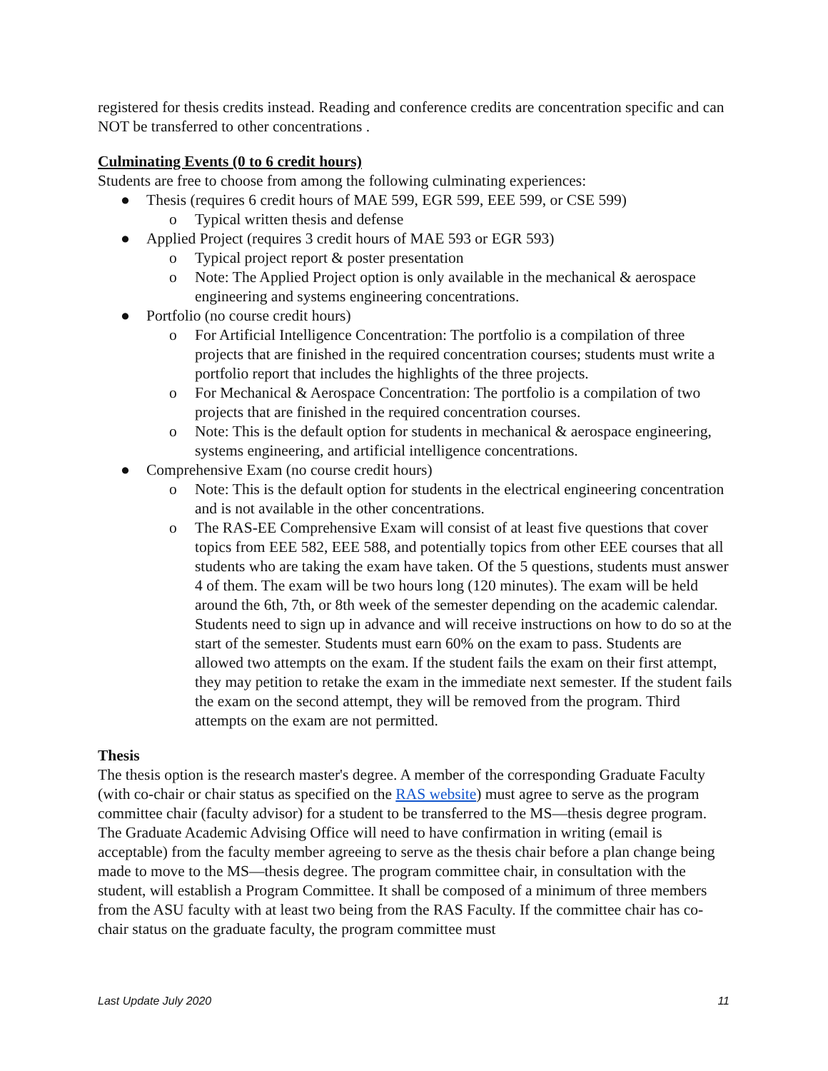registered for thesis credits instead. Reading and conference credits are concentration specific and can NOT be transferred to other concentrations .
Culminating Events (0 to 6 credit hours)
Students are free to choose from among the following culminating experiences:
● Thesis (requires 6 credit hours of MAE 599, EGR 599, EEE 599, or CSE 599)
o Typical written thesis and defense
● Applied Project (requires 3 credit hours of MAE 593 or EGR 593)
o Typical project report & poster presentation
o Note: The Applied Project option is only available in the mechanical & aerospace engineering and systems engineering concentrations.
● Portfolio (no course credit hours)
o For Artificial Intelligence Concentration: The portfolio is a compilation of three projects that are finished in the required concentration courses; students must write a portfolio report that includes the highlights of the three projects.
o For Mechanical & Aerospace Concentration: The portfolio is a compilation of two projects that are finished in the required concentration courses.
o Note: This is the default option for students in mechanical & aerospace engineering, systems engineering, and artificial intelligence concentrations.
● Comprehensive Exam (no course credit hours)
o Note: This is the default option for students in the electrical engineering concentration and is not available in the other concentrations.
o The RAS-EE Comprehensive Exam will consist of at least five questions that cover topics from EEE 582, EEE 588, and potentially topics from other EEE courses that all students who are taking the exam have taken. Of the 5 questions, students must answer 4 of them. The exam will be two hours long (120 minutes). The exam will be held around the 6th, 7th, or 8th week of the semester depending on the academic calendar. Students need to sign up in advance and will receive instructions on how to do so at the start of the semester. Students must earn 60% on the exam to pass. Students are allowed two attempts on the exam. If the student fails the exam on their first attempt, they may petition to retake the exam in the immediate next semester. If the student fails the exam on the second attempt, they will be removed from the program. Third attempts on the exam are not permitted.
Thesis
The thesis option is the research master's degree. A member of the corresponding Graduate Faculty (with co-chair or chair status as specified on the RAS website) must agree to serve as the program committee chair (faculty advisor) for a student to be transferred to the MS—thesis degree program. The Graduate Academic Advising Office will need to have confirmation in writing (email is acceptable) from the faculty member agreeing to serve as the thesis chair before a plan change being made to move to the MS—thesis degree. The program committee chair, in consultation with the student, will establish a Program Committee. It shall be composed of a minimum of three members from the ASU faculty with at least two being from the RAS Faculty. If the committee chair has co-chair status on the graduate faculty, the program committee must
Last Update July 2020 11